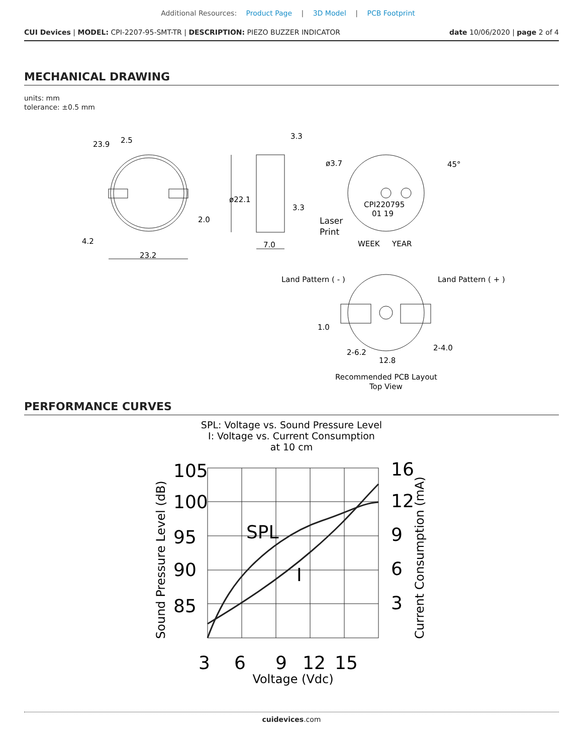Additional Resources: Product Page | 3D Model | PCB Footprint
CUI Devices | MODEL: CPI-2207-95-SMT-TR | DESCRIPTION: PIEZO BUZZER INDICATOR
date 10/06/2020 | page 2 of 4
MECHANICAL DRAWING
units: mm
tolerance: ±0.5 mm
23.9
2.5
3.3
3.3
ø22.1
2.0
4.2
23.2
7.0
ø3.7
45°
CPI220795
01 19
Laser
Print
WEEK
YEAR
Land Pattern ( - )
Land Pattern ( + )
1.0
2-6.2
12.8
2-4.0
Recommended PCB Layout
Top View
PERFORMANCE CURVES
SPL: Voltage vs. Sound Pressure Level
I: Voltage vs. Current Consumption
at 10 cm
105
100
95
90
85
16
12
9
6
3
SPL
I
3
6
9
12
15
Voltage (Vdc)
Sound Pressure Level (dB)
Current Consumption (mA)
cuidevices.com